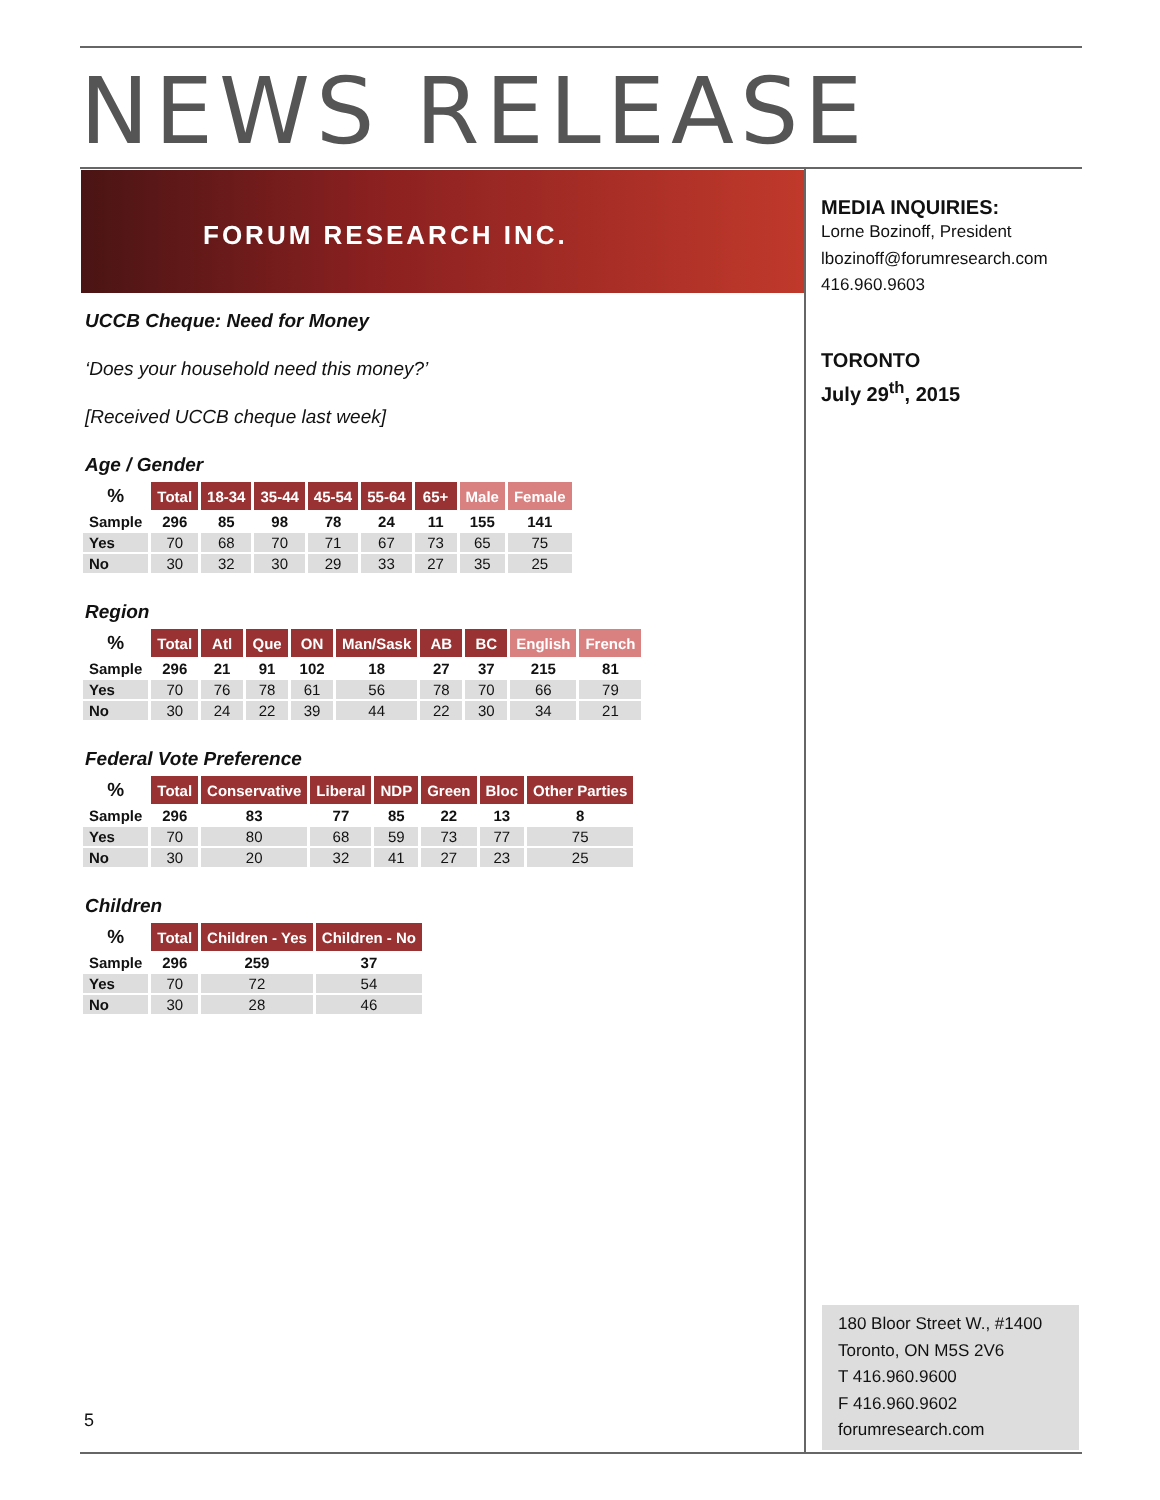NEWS RELEASE
FORUM RESEARCH INC.
UCCB Cheque: Need for Money
‘Does your household need this money?’
[Received UCCB cheque last week]
Age / Gender
| % | Total | 18-34 | 35-44 | 45-54 | 55-64 | 65+ | Male | Female |
| --- | --- | --- | --- | --- | --- | --- | --- | --- |
| Sample | 296 | 85 | 98 | 78 | 24 | 11 | 155 | 141 |
| Yes | 70 | 68 | 70 | 71 | 67 | 73 | 65 | 75 |
| No | 30 | 32 | 30 | 29 | 33 | 27 | 35 | 25 |
Region
| % | Total | Atl | Que | ON | Man/Sask | AB | BC | English | French |
| --- | --- | --- | --- | --- | --- | --- | --- | --- | --- |
| Sample | 296 | 21 | 91 | 102 | 18 | 27 | 37 | 215 | 81 |
| Yes | 70 | 76 | 78 | 61 | 56 | 78 | 70 | 66 | 79 |
| No | 30 | 24 | 22 | 39 | 44 | 22 | 30 | 34 | 21 |
Federal Vote Preference
| % | Total | Conservative | Liberal | NDP | Green | Bloc | Other Parties |
| --- | --- | --- | --- | --- | --- | --- | --- |
| Sample | 296 | 83 | 77 | 85 | 22 | 13 | 8 |
| Yes | 70 | 80 | 68 | 59 | 73 | 77 | 75 |
| No | 30 | 20 | 32 | 41 | 27 | 23 | 25 |
Children
| % | Total | Children - Yes | Children - No |
| --- | --- | --- | --- |
| Sample | 296 | 259 | 37 |
| Yes | 70 | 72 | 54 |
| No | 30 | 28 | 46 |
MEDIA INQUIRIES:
Lorne Bozinoff, President
lbozinoff@forumresearch.com
416.960.9603
TORONTO
July 29<sup>th</sup>, 2015
180 Bloor Street W., #1400
Toronto, ON M5S 2V6
T 416.960.9600
F 416.960.9602
forumresearch.com
5